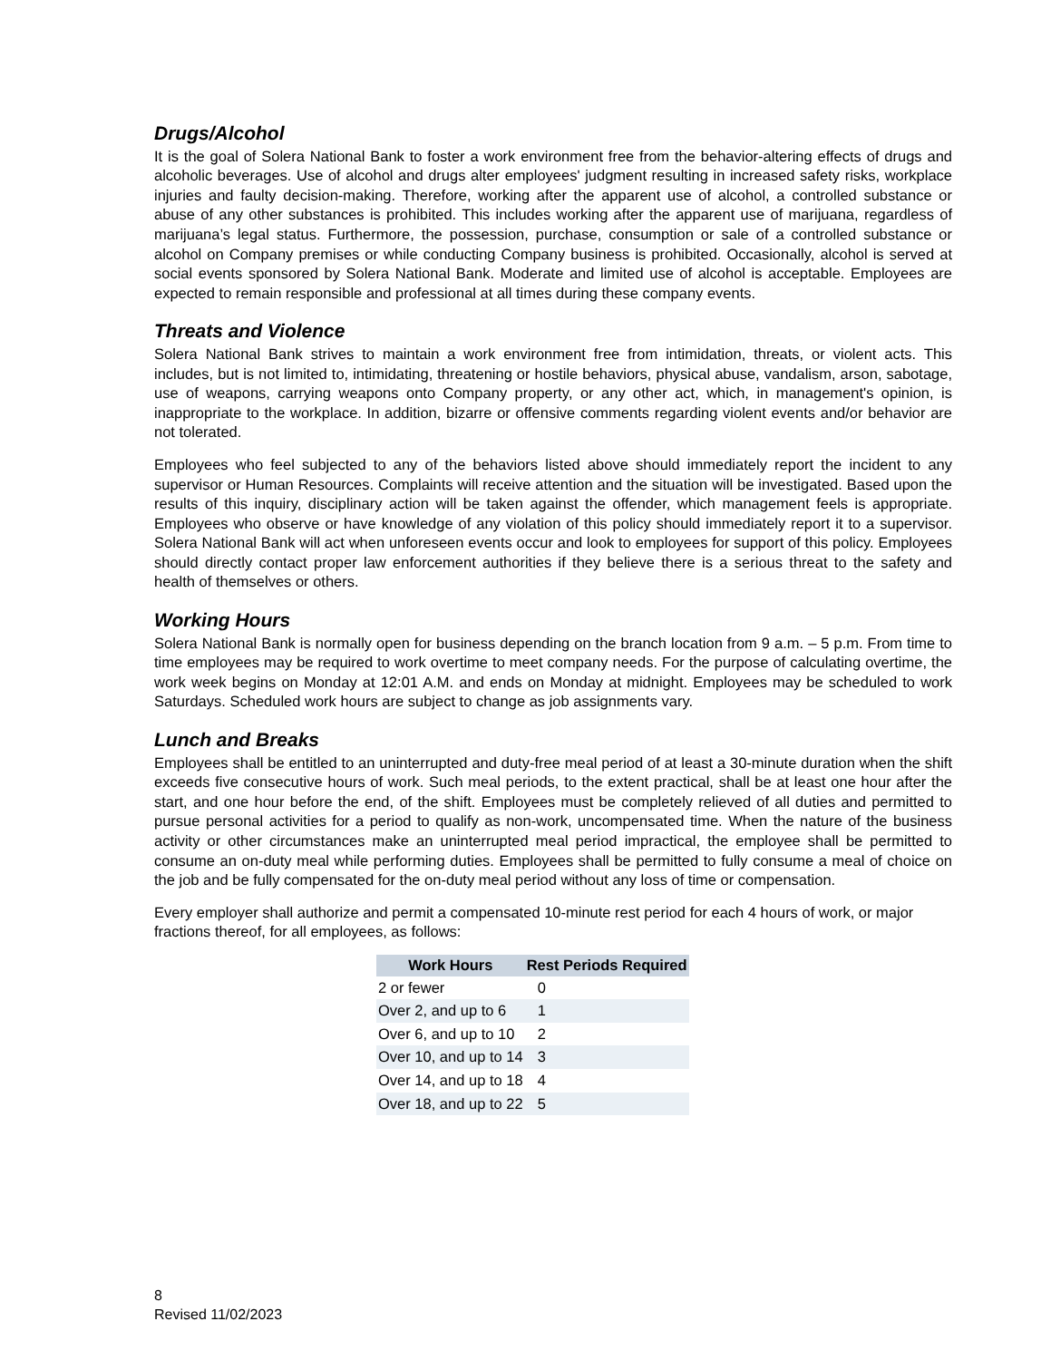Drugs/Alcohol
It is the goal of Solera National Bank to foster a work environment free from the behavior-altering effects of drugs and alcoholic beverages. Use of alcohol and drugs alter employees' judgment resulting in increased safety risks, workplace injuries and faulty decision-making. Therefore, working after the apparent use of alcohol, a controlled substance or abuse of any other substances is prohibited. This includes working after the apparent use of marijuana, regardless of marijuana’s legal status. Furthermore, the possession, purchase, consumption or sale of a controlled substance or alcohol on Company premises or while conducting Company business is prohibited. Occasionally, alcohol is served at social events sponsored by Solera National Bank. Moderate and limited use of alcohol is acceptable. Employees are expected to remain responsible and professional at all times during these company events.
Threats and Violence
Solera National Bank strives to maintain a work environment free from intimidation, threats, or violent acts. This includes, but is not limited to, intimidating, threatening or hostile behaviors, physical abuse, vandalism, arson, sabotage, use of weapons, carrying weapons onto Company property, or any other act, which, in management's opinion, is inappropriate to the workplace. In addition, bizarre or offensive comments regarding violent events and/or behavior are not tolerated.
Employees who feel subjected to any of the behaviors listed above should immediately report the incident to any supervisor or Human Resources. Complaints will receive attention and the situation will be investigated. Based upon the results of this inquiry, disciplinary action will be taken against the offender, which management feels is appropriate. Employees who observe or have knowledge of any violation of this policy should immediately report it to a supervisor. Solera National Bank will act when unforeseen events occur and look to employees for support of this policy. Employees should directly contact proper law enforcement authorities if they believe there is a serious threat to the safety and health of themselves or others.
Working Hours
Solera National Bank is normally open for business depending on the branch location from 9 a.m. – 5 p.m. From time to time employees may be required to work overtime to meet company needs. For the purpose of calculating overtime, the work week begins on Monday at 12:01 A.M. and ends on Monday at midnight. Employees may be scheduled to work Saturdays. Scheduled work hours are subject to change as job assignments vary.
Lunch and Breaks
Employees shall be entitled to an uninterrupted and duty-free meal period of at least a 30-minute duration when the shift exceeds five consecutive hours of work. Such meal periods, to the extent practical, shall be at least one hour after the start, and one hour before the end, of the shift. Employees must be completely relieved of all duties and permitted to pursue personal activities for a period to qualify as non-work, uncompensated time. When the nature of the business activity or other circumstances make an uninterrupted meal period impractical, the employee shall be permitted to consume an on-duty meal while performing duties. Employees shall be permitted to fully consume a meal of choice on the job and be fully compensated for the on-duty meal period without any loss of time or compensation.
Every employer shall authorize and permit a compensated 10-minute rest period for each 4 hours of work, or major fractions thereof, for all employees, as follows:
| Work Hours | Rest Periods Required |
| --- | --- |
| 2 or fewer | 0 |
| Over 2, and up to 6 | 1 |
| Over 6, and up to 10 | 2 |
| Over 10, and up to 14 | 3 |
| Over 14, and up to 18 | 4 |
| Over 18, and up to 22 | 5 |
8
Revised 11/02/2023